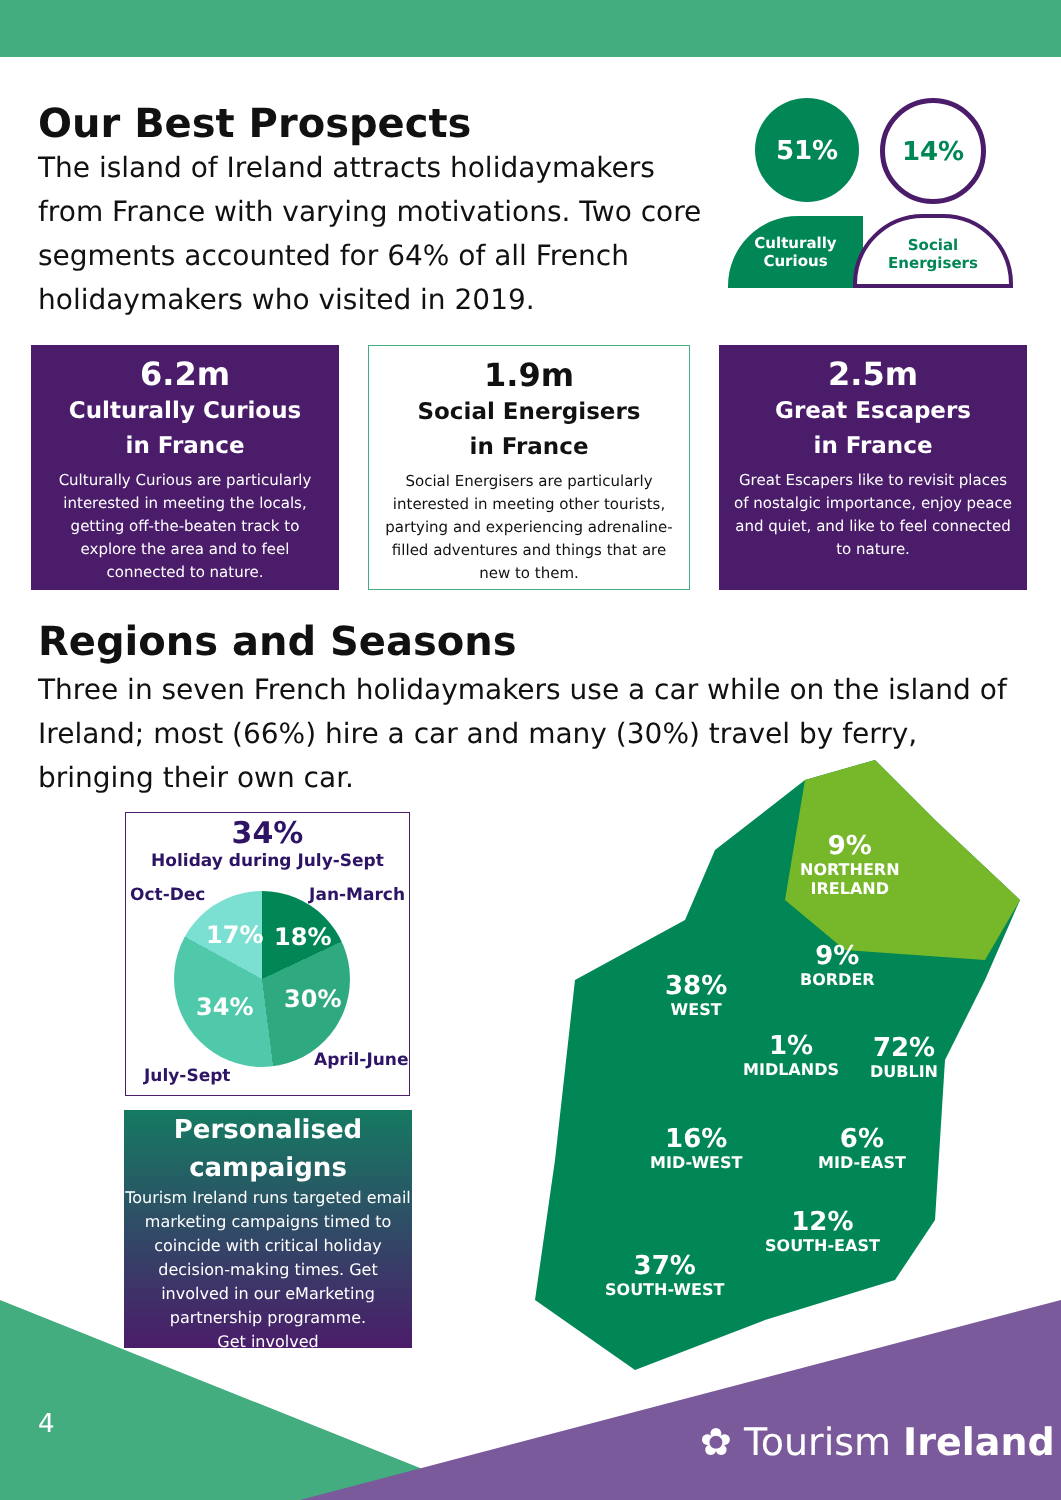Our Best Prospects
The island of Ireland attracts holidaymakers from France with varying motivations. Two core segments accounted for 64% of all French holidaymakers who visited in 2019.
51% 14%
Culturally
Curious
Social
Energisers
6.2m
Culturally Curious
in France
Culturally Curious are particularly interested in meeting the locals, getting off-the-beaten track to explore the area and to feel connected to nature.
1.9m
Social Energisers
in France
Social Energisers are particularly interested in meeting other tourists, partying and experiencing adrenaline-filled adventures and things that are new to them.
2.5m
Great Escapers
in France
Great Escapers like to revisit places of nostalgic importance, enjoy peace and quiet, and like to feel connected to nature.
Regions and Seasons
Three in seven French holidaymakers use a car while on the island of Ireland; most (66%) hire a car and many (30%) travel by ferry, bringing their own car.
34%
Holiday during July-Sept
Oct-Dec Jan-March
17% 18%
34% 30%
April-June
July-Sept
Personalised
campaigns
Tourism Ireland runs targeted email marketing campaigns timed to coincide with critical holiday decision-making times. Get involved in our eMarketing partnership programme.
Get involved
9%
NORTHERN
IRELAND
9%
BORDER
38%
WEST
1%
MIDLANDS
72%
DUBLIN
16%
MID-WEST
6%
MID-EAST
12%
SOUTH-EAST
37%
SOUTH-WEST
4 ✿ Tourism Ireland